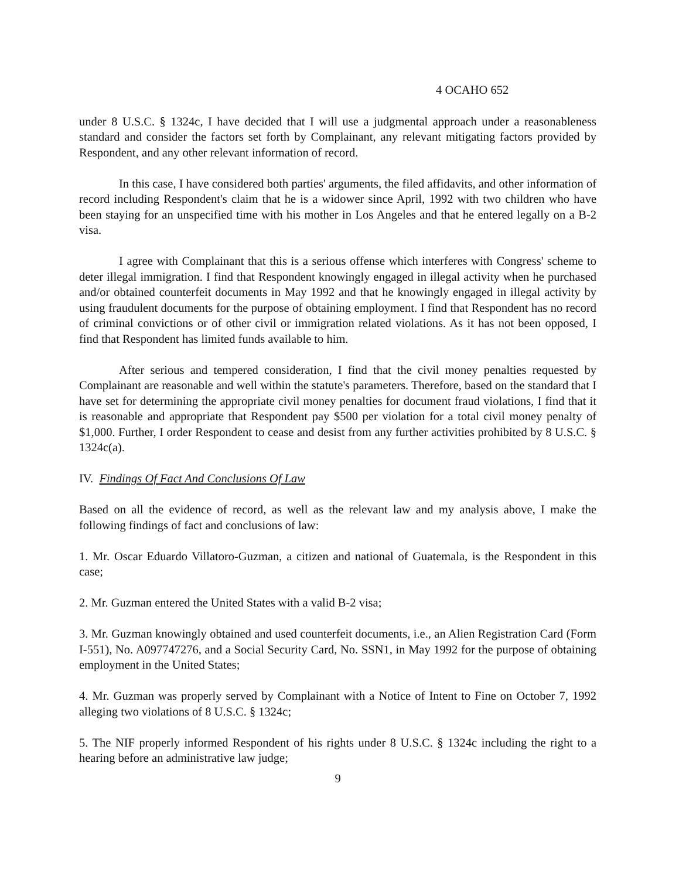4 OCAHO 652
under 8 U.S.C. § 1324c, I have decided that I will use a judgmental approach under a reasonableness standard and consider the factors set forth by Complainant, any relevant mitigating factors provided by Respondent, and any other relevant information of record.
In this case, I have considered both parties' arguments, the filed affidavits, and other information of record including Respondent's claim that he is a widower since April, 1992 with two children who have been staying for an unspecified time with his mother in Los Angeles and that he entered legally on a B-2 visa.
I agree with Complainant that this is a serious offense which interferes with Congress' scheme to deter illegal immigration. I find that Respondent knowingly engaged in illegal activity when he purchased and/or obtained counterfeit documents in May 1992 and that he knowingly engaged in illegal activity by using fraudulent documents for the purpose of obtaining employment. I find that Respondent has no record of criminal convictions or of other civil or immigration related violations. As it has not been opposed, I find that Respondent has limited funds available to him.
After serious and tempered consideration, I find that the civil money penalties requested by Complainant are reasonable and well within the statute's parameters. Therefore, based on the standard that I have set for determining the appropriate civil money penalties for document fraud violations, I find that it is reasonable and appropriate that Respondent pay $500 per violation for a total civil money penalty of $1,000. Further, I order Respondent to cease and desist from any further activities prohibited by 8 U.S.C. § 1324c(a).
IV. Findings Of Fact And Conclusions Of Law
Based on all the evidence of record, as well as the relevant law and my analysis above, I make the following findings of fact and conclusions of law:
1. Mr. Oscar Eduardo Villatoro-Guzman, a citizen and national of Guatemala, is the Respondent in this case;
2. Mr. Guzman entered the United States with a valid B-2 visa;
3. Mr. Guzman knowingly obtained and used counterfeit documents, i.e., an Alien Registration Card (Form I-551), No. A097747276, and a Social Security Card, No. SSN1, in May 1992 for the purpose of obtaining employment in the United States;
4. Mr. Guzman was properly served by Complainant with a Notice of Intent to Fine on October 7, 1992 alleging two violations of 8 U.S.C. § 1324c;
5. The NIF properly informed Respondent of his rights under 8 U.S.C. § 1324c including the right to a hearing before an administrative law judge;
9